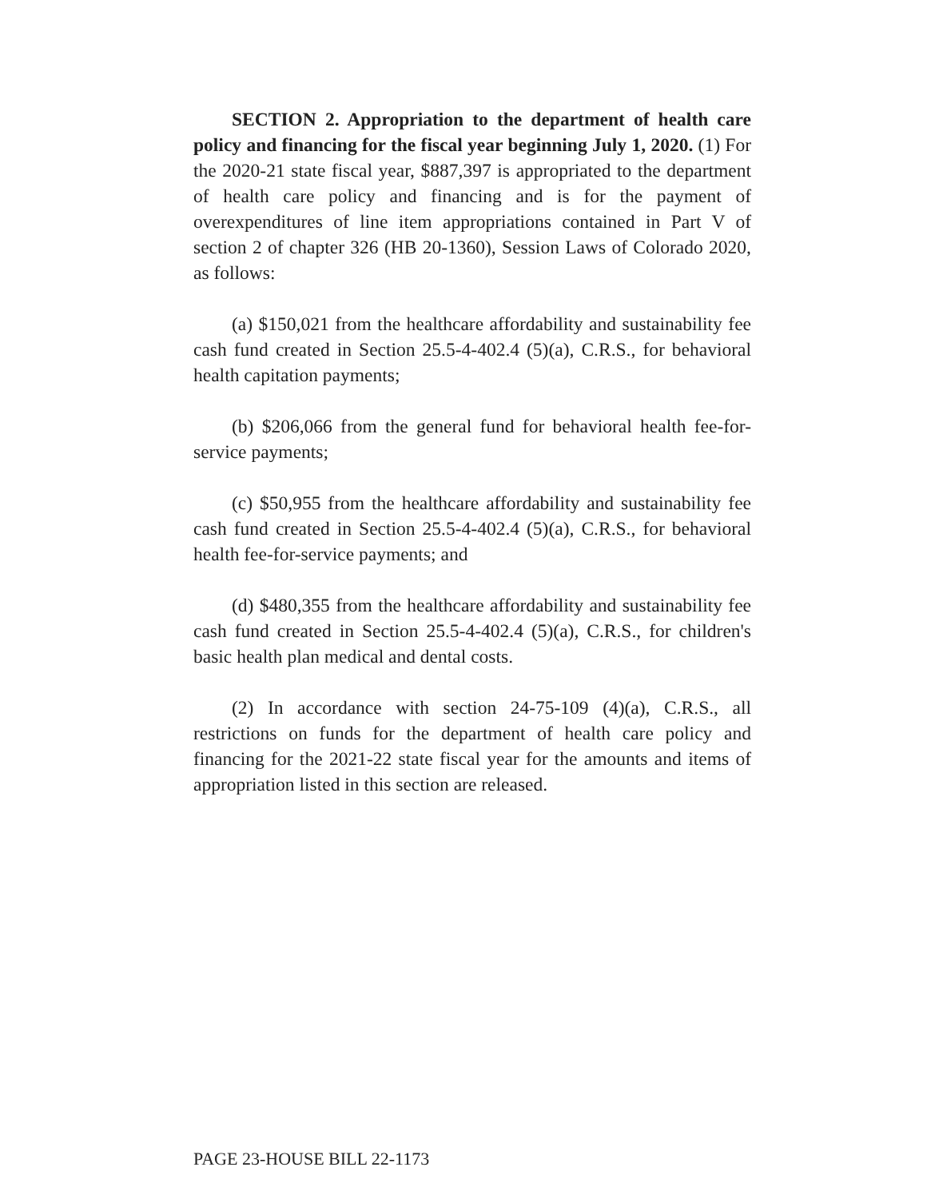SECTION 2. Appropriation to the department of health care policy and financing for the fiscal year beginning July 1, 2020. (1) For the 2020-21 state fiscal year, $887,397 is appropriated to the department of health care policy and financing and is for the payment of overexpenditures of line item appropriations contained in Part V of section 2 of chapter 326 (HB 20-1360), Session Laws of Colorado 2020, as follows:
(a) $150,021 from the healthcare affordability and sustainability fee cash fund created in Section 25.5-4-402.4 (5)(a), C.R.S., for behavioral health capitation payments;
(b) $206,066 from the general fund for behavioral health fee-for-service payments;
(c) $50,955 from the healthcare affordability and sustainability fee cash fund created in Section 25.5-4-402.4 (5)(a), C.R.S., for behavioral health fee-for-service payments; and
(d) $480,355 from the healthcare affordability and sustainability fee cash fund created in Section 25.5-4-402.4 (5)(a), C.R.S., for children's basic health plan medical and dental costs.
(2) In accordance with section 24-75-109 (4)(a), C.R.S., all restrictions on funds for the department of health care policy and financing for the 2021-22 state fiscal year for the amounts and items of appropriation listed in this section are released.
PAGE 23-HOUSE BILL 22-1173